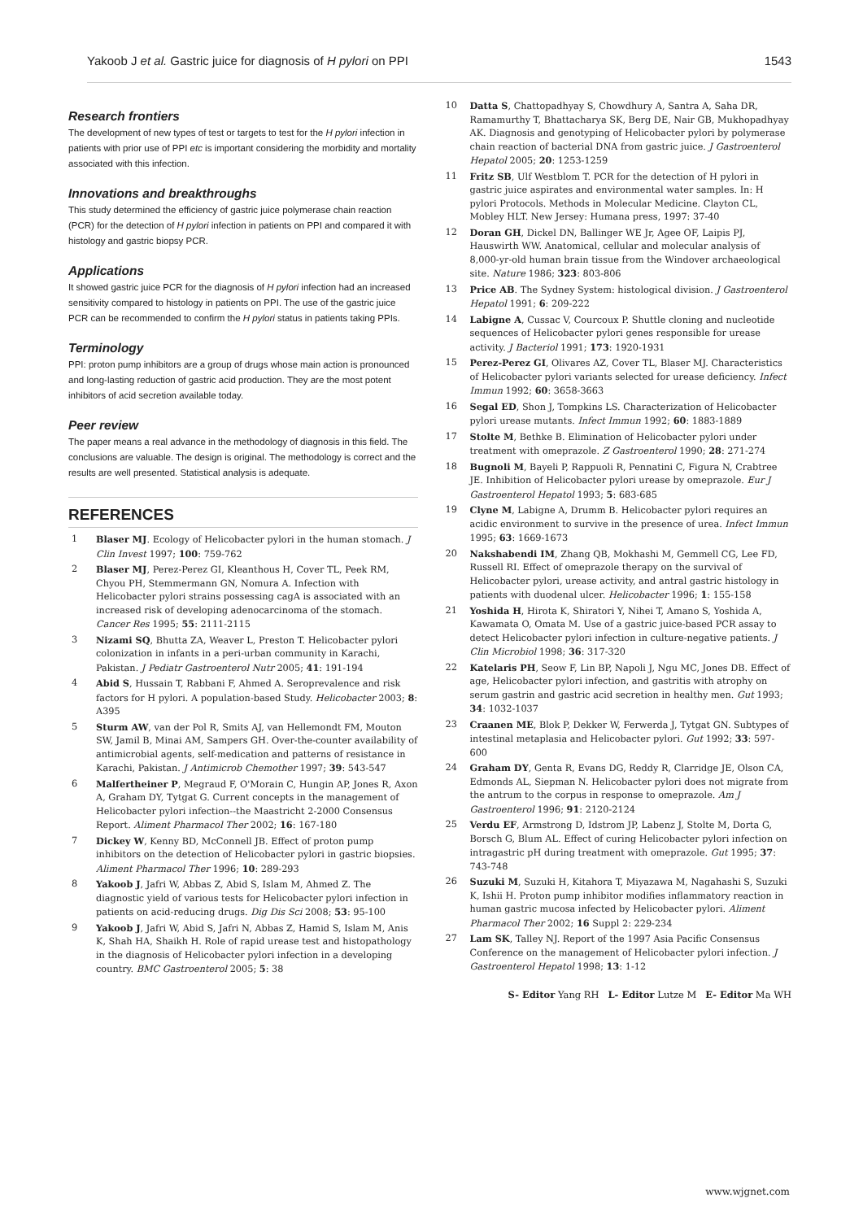Yakoob J et al. Gastric juice for diagnosis of H pylori on PPI 1543
Research frontiers
The development of new types of test or targets to test for the H pylori infection in patients with prior use of PPI etc is important considering the morbidity and mortality associated with this infection.
Innovations and breakthroughs
This study determined the efficiency of gastric juice polymerase chain reaction (PCR) for the detection of H pylori infection in patients on PPI and compared it with histology and gastric biopsy PCR.
Applications
It showed gastric juice PCR for the diagnosis of H pylori infection had an increased sensitivity compared to histology in patients on PPI. The use of the gastric juice PCR can be recommended to confirm the H pylori status in patients taking PPIs.
Terminology
PPI: proton pump inhibitors are a group of drugs whose main action is pronounced and long-lasting reduction of gastric acid production. They are the most potent inhibitors of acid secretion available today.
Peer review
The paper means a real advance in the methodology of diagnosis in this field. The conclusions are valuable. The design is original. The methodology is correct and the results are well presented. Statistical analysis is adequate.
REFERENCES
1 Blaser MJ. Ecology of Helicobacter pylori in the human stomach. J Clin Invest 1997; 100: 759-762
2 Blaser MJ, Perez-Perez GI, Kleanthous H, Cover TL, Peek RM, Chyou PH, Stemmermann GN, Nomura A. Infection with Helicobacter pylori strains possessing cagA is associated with an increased risk of developing adenocarcinoma of the stomach. Cancer Res 1995; 55: 2111-2115
3 Nizami SQ, Bhutta ZA, Weaver L, Preston T. Helicobacter pylori colonization in infants in a peri-urban community in Karachi, Pakistan. J Pediatr Gastroenterol Nutr 2005; 41: 191-194
4 Abid S, Hussain T, Rabbani F, Ahmed A. Seroprevalence and risk factors for H pylori. A population-based Study. Helicobacter 2003; 8: A395
5 Sturm AW, van der Pol R, Smits AJ, van Hellemondt FM, Mouton SW, Jamil B, Minai AM, Sampers GH. Over-the-counter availability of antimicrobial agents, self-medication and patterns of resistance in Karachi, Pakistan. J Antimicrob Chemother 1997; 39: 543-547
6 Malfertheiner P, Megraud F, O'Morain C, Hungin AP, Jones R, Axon A, Graham DY, Tytgat G. Current concepts in the management of Helicobacter pylori infection--the Maastricht 2-2000 Consensus Report. Aliment Pharmacol Ther 2002; 16: 167-180
7 Dickey W, Kenny BD, McConnell JB. Effect of proton pump inhibitors on the detection of Helicobacter pylori in gastric biopsies. Aliment Pharmacol Ther 1996; 10: 289-293
8 Yakoob J, Jafri W, Abbas Z, Abid S, Islam M, Ahmed Z. The diagnostic yield of various tests for Helicobacter pylori infection in patients on acid-reducing drugs. Dig Dis Sci 2008; 53: 95-100
9 Yakoob J, Jafri W, Abid S, Jafri N, Abbas Z, Hamid S, Islam M, Anis K, Shah HA, Shaikh H. Role of rapid urease test and histopathology in the diagnosis of Helicobacter pylori infection in a developing country. BMC Gastroenterol 2005; 5: 38
10 Datta S, Chattopadhyay S, Chowdhury A, Santra A, Saha DR, Ramamurthy T, Bhattacharya SK, Berg DE, Nair GB, Mukhopadhyay AK. Diagnosis and genotyping of Helicobacter pylori by polymerase chain reaction of bacterial DNA from gastric juice. J Gastroenterol Hepatol 2005; 20: 1253-1259
11 Fritz SB, Ulf Westblom T. PCR for the detection of H pylori in gastric juice aspirates and environmental water samples. In: H pylori Protocols. Methods in Molecular Medicine. Clayton CL, Mobley HLT. New Jersey: Humana press, 1997: 37-40
12 Doran GH, Dickel DN, Ballinger WE Jr, Agee OF, Laipis PJ, Hauswirth WW. Anatomical, cellular and molecular analysis of 8,000-yr-old human brain tissue from the Windover archaeological site. Nature 1986; 323: 803-806
13 Price AB. The Sydney System: histological division. J Gastroenterol Hepatol 1991; 6: 209-222
14 Labigne A, Cussac V, Courcoux P. Shuttle cloning and nucleotide sequences of Helicobacter pylori genes responsible for urease activity. J Bacteriol 1991; 173: 1920-1931
15 Perez-Perez GI, Olivares AZ, Cover TL, Blaser MJ. Characteristics of Helicobacter pylori variants selected for urease deficiency. Infect Immun 1992; 60: 3658-3663
16 Segal ED, Shon J, Tompkins LS. Characterization of Helicobacter pylori urease mutants. Infect Immun 1992; 60: 1883-1889
17 Stolte M, Bethke B. Elimination of Helicobacter pylori under treatment with omeprazole. Z Gastroenterol 1990; 28: 271-274
18 Bugnoli M, Bayeli P, Rappuoli R, Pennatini C, Figura N, Crabtree JE. Inhibition of Helicobacter pylori urease by omeprazole. Eur J Gastroenterol Hepatol 1993; 5: 683-685
19 Clyne M, Labigne A, Drumm B. Helicobacter pylori requires an acidic environment to survive in the presence of urea. Infect Immun 1995; 63: 1669-1673
20 Nakshabendi IM, Zhang QB, Mokhashi M, Gemmell CG, Lee FD, Russell RI. Effect of omeprazole therapy on the survival of Helicobacter pylori, urease activity, and antral gastric histology in patients with duodenal ulcer. Helicobacter 1996; 1: 155-158
21 Yoshida H, Hirota K, Shiratori Y, Nihei T, Amano S, Yoshida A, Kawamata O, Omata M. Use of a gastric juice-based PCR assay to detect Helicobacter pylori infection in culture-negative patients. J Clin Microbiol 1998; 36: 317-320
22 Katelaris PH, Seow F, Lin BP, Napoli J, Ngu MC, Jones DB. Effect of age, Helicobacter pylori infection, and gastritis with atrophy on serum gastrin and gastric acid secretion in healthy men. Gut 1993; 34: 1032-1037
23 Craanen ME, Blok P, Dekker W, Ferwerda J, Tytgat GN. Subtypes of intestinal metaplasia and Helicobacter pylori. Gut 1992; 33: 597-600
24 Graham DY, Genta R, Evans DG, Reddy R, Clarridge JE, Olson CA, Edmonds AL, Siepman N. Helicobacter pylori does not migrate from the antrum to the corpus in response to omeprazole. Am J Gastroenterol 1996; 91: 2120-2124
25 Verdu EF, Armstrong D, Idstrom JP, Labenz J, Stolte M, Dorta G, Borsch G, Blum AL. Effect of curing Helicobacter pylori infection on intragastric pH during treatment with omeprazole. Gut 1995; 37: 743-748
26 Suzuki M, Suzuki H, Kitahora T, Miyazawa M, Nagahashi S, Suzuki K, Ishii H. Proton pump inhibitor modifies inflammatory reaction in human gastric mucosa infected by Helicobacter pylori. Aliment Pharmacol Ther 2002; 16 Suppl 2: 229-234
27 Lam SK, Talley NJ. Report of the 1997 Asia Pacific Consensus Conference on the management of Helicobacter pylori infection. J Gastroenterol Hepatol 1998; 13: 1-12
S- Editor Yang RH L- Editor Lutze M E- Editor Ma WH
www.wjgnet.com